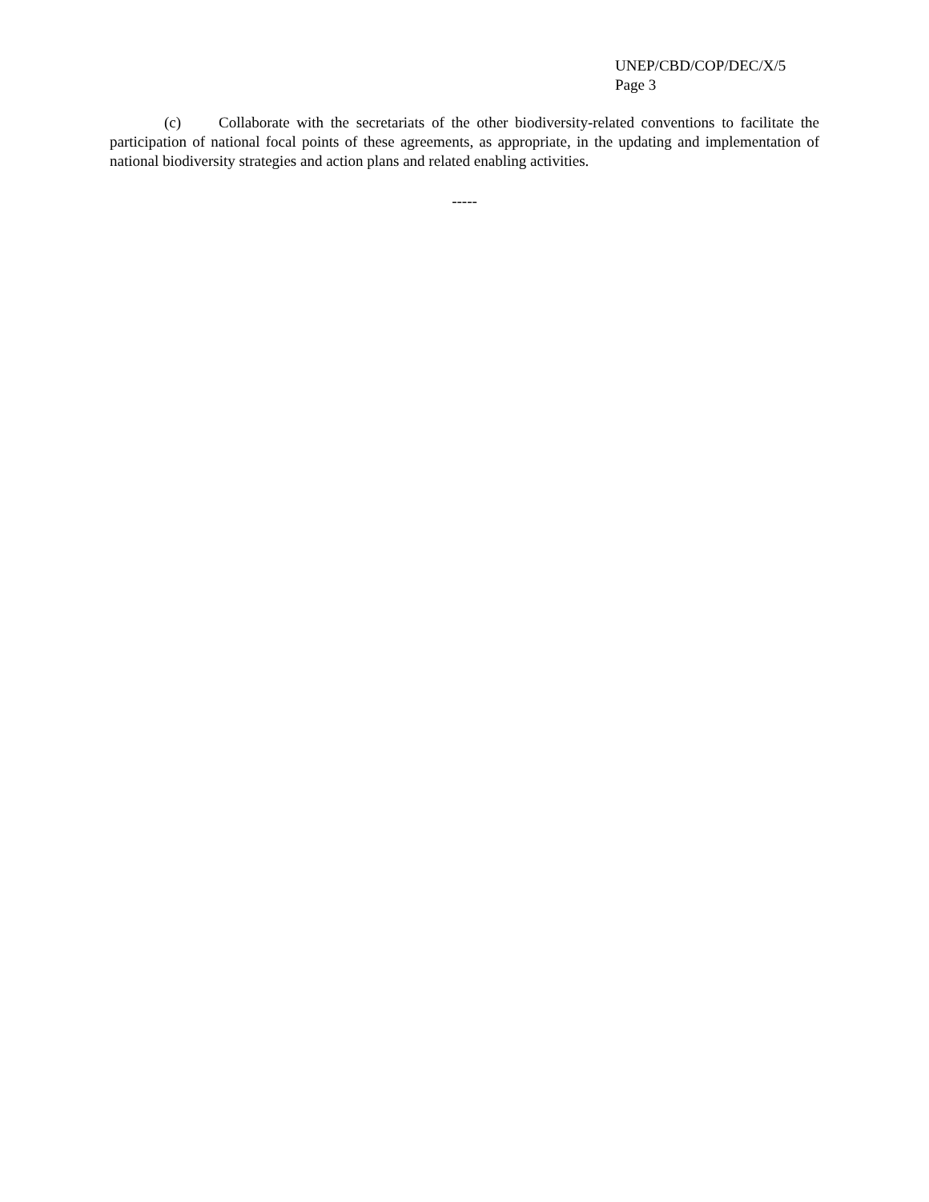UNEP/CBD/COP/DEC/X/5
Page 3
(c) Collaborate with the secretariats of the other biodiversity-related conventions to facilitate the participation of national focal points of these agreements, as appropriate, in the updating and implementation of national biodiversity strategies and action plans and related enabling activities.
-----